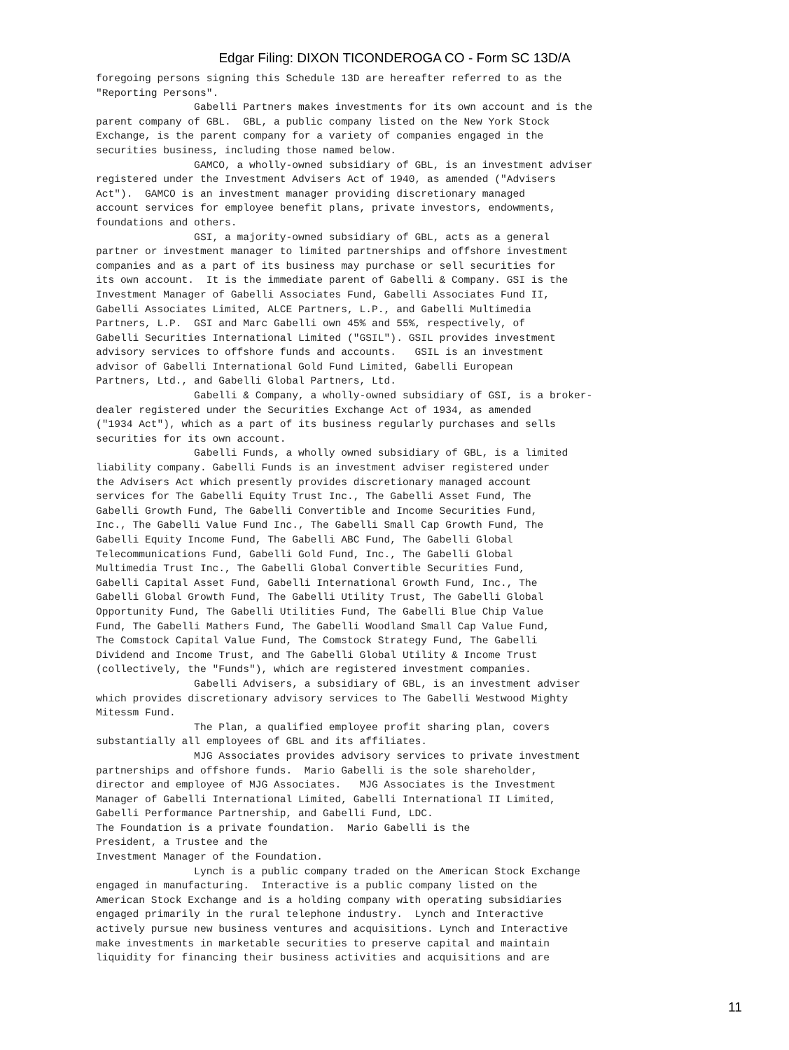Edgar Filing: DIXON TICONDEROGA CO - Form SC 13D/A
foregoing persons signing this Schedule 13D are hereafter referred to as the
"Reporting Persons".
                Gabelli Partners makes investments for its own account and is the
parent company of GBL.  GBL, a public company listed on the New York Stock
Exchange, is the parent company for a variety of companies engaged in the
securities business, including those named below.
                GAMCO, a wholly-owned subsidiary of GBL, is an investment adviser
registered under the Investment Advisers Act of 1940, as amended ("Advisers
Act").  GAMCO is an investment manager providing discretionary managed
account services for employee benefit plans, private investors, endowments,
foundations and others.
                GSI, a majority-owned subsidiary of GBL, acts as a general
partner or investment manager to limited partnerships and offshore investment
companies and as a part of its business may purchase or sell securities for
its own account.  It is the immediate parent of Gabelli & Company. GSI is the
Investment Manager of Gabelli Associates Fund, Gabelli Associates Fund II,
Gabelli Associates Limited, ALCE Partners, L.P., and Gabelli Multimedia
Partners, L.P.  GSI and Marc Gabelli own 45% and 55%, respectively, of
Gabelli Securities International Limited ("GSIL"). GSIL provides investment
advisory services to offshore funds and accounts.   GSIL is an investment
advisor of Gabelli International Gold Fund Limited, Gabelli European
Partners, Ltd., and Gabelli Global Partners, Ltd.
                Gabelli & Company, a wholly-owned subsidiary of GSI, is a broker-
dealer registered under the Securities Exchange Act of 1934, as amended
("1934 Act"), which as a part of its business regularly purchases and sells
securities for its own account.
                Gabelli Funds, a wholly owned subsidiary of GBL, is a limited
liability company. Gabelli Funds is an investment adviser registered under
the Advisers Act which presently provides discretionary managed account
services for The Gabelli Equity Trust Inc., The Gabelli Asset Fund, The
Gabelli Growth Fund, The Gabelli Convertible and Income Securities Fund,
Inc., The Gabelli Value Fund Inc., The Gabelli Small Cap Growth Fund, The
Gabelli Equity Income Fund, The Gabelli ABC Fund, The Gabelli Global
Telecommunications Fund, Gabelli Gold Fund, Inc., The Gabelli Global
Multimedia Trust Inc., The Gabelli Global Convertible Securities Fund,
Gabelli Capital Asset Fund, Gabelli International Growth Fund, Inc., The
Gabelli Global Growth Fund, The Gabelli Utility Trust, The Gabelli Global
Opportunity Fund, The Gabelli Utilities Fund, The Gabelli Blue Chip Value
Fund, The Gabelli Mathers Fund, The Gabelli Woodland Small Cap Value Fund,
The Comstock Capital Value Fund, The Comstock Strategy Fund, The Gabelli
Dividend and Income Trust, and The Gabelli Global Utility & Income Trust
(collectively, the "Funds"), which are registered investment companies.
                Gabelli Advisers, a subsidiary of GBL, is an investment adviser
which provides discretionary advisory services to The Gabelli Westwood Mighty
Mitessm Fund.
                The Plan, a qualified employee profit sharing plan, covers
substantially all employees of GBL and its affiliates.
                MJG Associates provides advisory services to private investment
partnerships and offshore funds.  Mario Gabelli is the sole shareholder,
director and employee of MJG Associates.   MJG Associates is the Investment
Manager of Gabelli International Limited, Gabelli International II Limited,
Gabelli Performance Partnership, and Gabelli Fund, LDC.
The Foundation is a private foundation.  Mario Gabelli is the
President, a Trustee and the
Investment Manager of the Foundation.
                Lynch is a public company traded on the American Stock Exchange
engaged in manufacturing.  Interactive is a public company listed on the
American Stock Exchange and is a holding company with operating subsidiaries
engaged primarily in the rural telephone industry.  Lynch and Interactive
actively pursue new business ventures and acquisitions. Lynch and Interactive
make investments in marketable securities to preserve capital and maintain
liquidity for financing their business activities and acquisitions and are
11